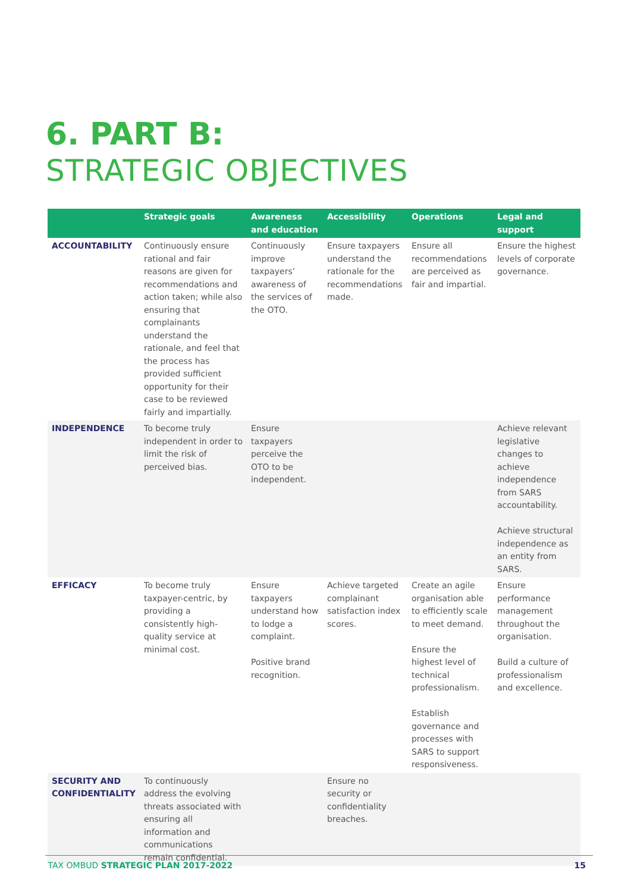6. PART B:
STRATEGIC OBJECTIVES
| | Strategic goals | Awareness and education | Accessibility | Operations | Legal and support |
| --- | --- | --- | --- | --- | --- |
| ACCOUNTABILITY | Continuously ensure rational and fair reasons are given for recommendations and action taken; while also ensuring that complainants understand the rationale, and feel that the process has provided sufficient opportunity for their case to be reviewed fairly and impartially. | Continuously improve taxpayers’ awareness of the services of the OTO. | Ensure taxpayers understand the rationale for the recommendations made. | Ensure all recommendations are perceived as fair and impartial. | Ensure the highest levels of corporate governance. |
| INDEPENDENCE | To become truly independent in order to limit the risk of perceived bias. | Ensure taxpayers perceive the OTO to be independent. | | | Achieve relevant legislative changes to achieve independence from SARS accountability. Achieve structural independence as an entity from SARS. |
| EFFICACY | To become truly taxpayer-centric, by providing a consistently high-quality service at minimal cost. | Ensure taxpayers understand how to lodge a complaint. Positive brand recognition. | Achieve targeted complainant satisfaction index scores. | Create an agile organisation able to efficiently scale to meet demand. Ensure the highest level of technical professionalism. Establish governance and processes with SARS to support responsiveness. | Ensure performance management throughout the organisation. Build a culture of professionalism and excellence. |
| SECURITY AND CONFIDENTIALITY | To continuously address the evolving threats associated with ensuring all information and communications remain confidential. | | Ensure no security or confidentiality breaches. | | |
TAX OMBUD STRATEGIC PLAN 2017-2022 15